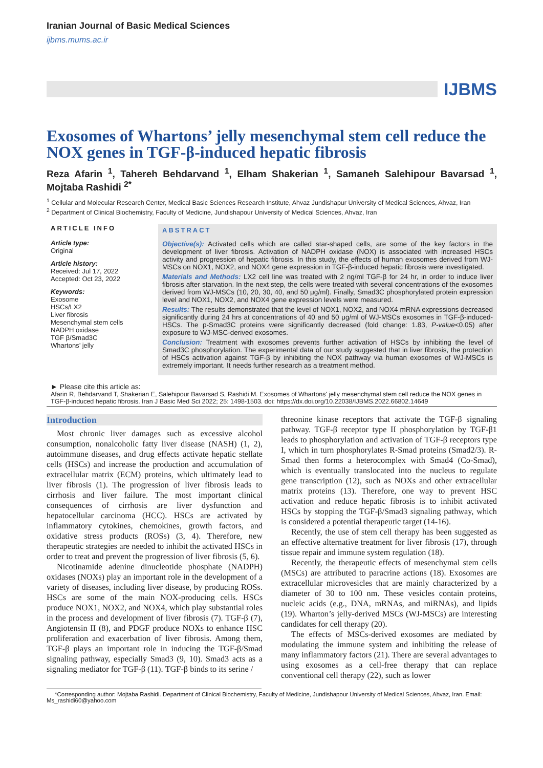Iranian Journal of Basic Medical Sciences
ijbms.mums.ac.ir
IJBMS
Exosomes of Whartons’ jelly mesenchymal stem cell reduce the NOX genes in TGF-β-induced hepatic fibrosis
Reza Afarin <sup>1</sup>, Tahereh Behdarvand <sup>1</sup>, Elham Shakerian <sup>1</sup>, Samaneh Salehipour Bavarsad <sup>1</sup>, Mojtaba Rashidi <sup>2*</sup>
<sup>1</sup> Cellular and Molecular Research Center, Medical Basic Sciences Research Institute, Ahvaz Jundishapur University of Medical Sciences, Ahvaz, Iran
<sup>2</sup> Department of Clinical Biochemistry, Faculty of Medicine, Jundishapour University of Medical Sciences, Ahvaz, Iran
ARTICLE INFO
Article type:
Original
Article history:
Received: Jul 17, 2022
Accepted: Oct 23, 2022
Keywords:
Exosome
HSCs/LX2
Liver fibrosis
Mesenchymal stem cells
NADPH oxidase
TGF β/Smad3C
Whartons’ jelly
ABSTRACT
Objective(s): Activated cells which are called star-shaped cells, are some of the key factors in the development of liver fibrosis. Activation of NADPH oxidase (NOX) is associated with increased HSCs activity and progression of hepatic fibrosis. In this study, the effects of human exosomes derived from WJ-MSCs on NOX1, NOX2, and NOX4 gene expression in TGF-β-induced hepatic fibrosis were investigated.
Materials and Methods: LX2 cell line was treated with 2 ng/ml TGF-β for 24 hr, in order to induce liver fibrosis after starvation. In the next step, the cells were treated with several concentrations of the exosomes derived from WJ-MSCs (10, 20, 30, 40, and 50 μg/ml). Finally, Smad3C phosphorylated protein expression level and NOX1, NOX2, and NOX4 gene expression levels were measured.
Results: The results demonstrated that the level of NOX1, NOX2, and NOX4 mRNA expressions decreased significantly during 24 hrs at concentrations of 40 and 50 μg/ml of WJ-MSCs exosomes in TGF-β-induced-HSCs. The p-Smad3C proteins were significantly decreased (fold change: 1.83, P-value<0.05) after exposure to WJ-MSC-derived exosomes.
Conclusion: Treatment with exosomes prevents further activation of HSCs by inhibiting the level of Smad3C phosphorylation. The experimental data of our study suggested that in liver fibrosis, the protection of HSCs activation against TGF-β by inhibiting the NOX pathway via human exosomes of WJ-MSCs is extremely important. It needs further research as a treatment method.
► Please cite this article as:
Afarin R, Behdarvand T, Shakerian E, Salehipour Bavarsad S, Rashidi M. Exosomes of Whartons' jelly mesenchymal stem cell reduce the NOX genes in TGF-β-induced hepatic fibrosis. Iran J Basic Med Sci 2022; 25: 1498-1503. doi: https://dx.doi.org/10.22038/IJBMS.2022.66802.14649
Introduction
Most chronic liver damages such as excessive alcohol consumption, nonalcoholic fatty liver disease (NASH) (1, 2), autoimmune diseases, and drug effects activate hepatic stellate cells (HSCs) and increase the production and accumulation of extracellular matrix (ECM) proteins, which ultimately lead to liver fibrosis (1). The progression of liver fibrosis leads to cirrhosis and liver failure. The most important clinical consequences of cirrhosis are liver dysfunction and hepatocellular carcinoma (HCC). HSCs are activated by inflammatory cytokines, chemokines, growth factors, and oxidative stress products (ROSs) (3, 4). Therefore, new therapeutic strategies are needed to inhibit the activated HSCs in order to treat and prevent the progression of liver fibrosis (5, 6).
Nicotinamide adenine dinucleotide phosphate (NADPH) oxidases (NOXs) play an important role in the development of a variety of diseases, including liver disease, by producing ROSs. HSCs are some of the main NOX-producing cells. HSCs produce NOX1, NOX2, and NOX4, which play substantial roles in the process and development of liver fibrosis (7). TGF-β (7), Angiotensin II (8), and PDGF produce NOXs to enhance HSC proliferation and exacerbation of liver fibrosis. Among them, TGF-β plays an important role in inducing the TGF-β/Smad signaling pathway, especially Smad3 (9, 10). Smad3 acts as a signaling mediator for TGF-β (11). TGF-β binds to its serine /
threonine kinase receptors that activate the TGF-β signaling pathway. TGF-β receptor type II phosphorylation by TGF-β1 leads to phosphorylation and activation of TGF-β receptors type I, which in turn phosphorylates R-Smad proteins (Smad2/3). R-Smad then forms a heterocomplex with Smad4 (Co-Smad), which is eventually translocated into the nucleus to regulate gene transcription (12), such as NOXs and other extracellular matrix proteins (13). Therefore, one way to prevent HSC activation and reduce hepatic fibrosis is to inhibit activated HSCs by stopping the TGF-β/Smad3 signaling pathway, which is considered a potential therapeutic target (14-16).
Recently, the use of stem cell therapy has been suggested as an effective alternative treatment for liver fibrosis (17), through tissue repair and immune system regulation (18).
Recently, the therapeutic effects of mesenchymal stem cells (MSCs) are attributed to paracrine actions (18). Exosomes are extracellular microvesicles that are mainly characterized by a diameter of 30 to 100 nm. These vesicles contain proteins, nucleic acids (e.g., DNA, mRNAs, and miRNAs), and lipids (19). Wharton’s jelly-derived MSCs (WJ-MSCs) are interesting candidates for cell therapy (20).
The effects of MSCs-derived exosomes are mediated by modulating the immune system and inhibiting the release of many inflammatory factors (21). There are several advantages to using exosomes as a cell-free therapy that can replace conventional cell therapy (22), such as lower
*Corresponding author: Mojtaba Rashidi. Department of Clinical Biochemistry, Faculty of Medicine, Jundishapour University of Medical Sciences, Ahvaz, Iran. Email: Ms_rashidi60@yahoo.com